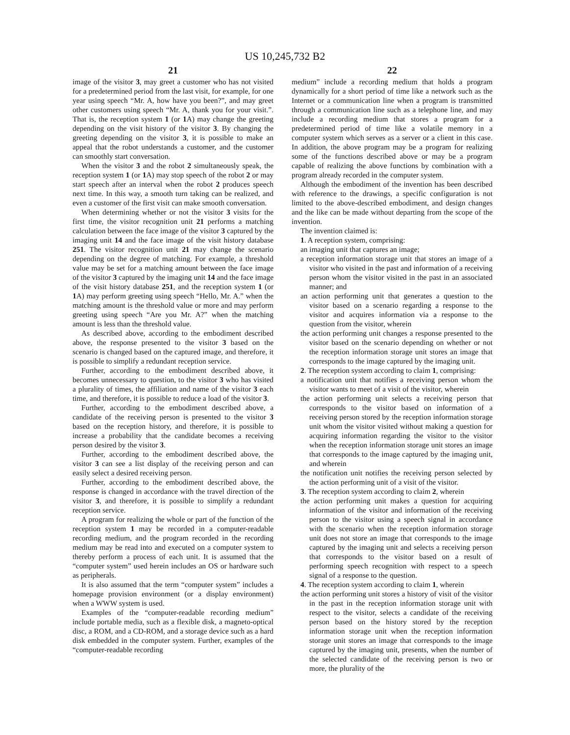US 10,245,732 B2
21
image of the visitor 3, may greet a customer who has not visited for a predetermined period from the last visit, for example, for one year using speech “Mr. A, how have you been?”, and may greet other customers using speech “Mr. A, thank you for your visit.”. That is, the reception system 1 (or 1 A) may change the greeting depending on the visit history of the visitor 3. By changing the greeting depending on the visitor 3, it is possible to make an appeal that the robot understands a customer, and the customer can smoothly start conversation.
When the visitor 3 and the robot 2 simultaneously speak, the reception system 1 (or 1 A) may stop speech of the robot 2 or may start speech after an interval when the robot 2 produces speech next time. In this way, a smooth turn taking can be realized, and even a customer of the first visit can make smooth conversation.
When determining whether or not the visitor 3 visits for the first time, the visitor recognition unit 21 performs a matching calculation between the face image of the visitor 3 captured by the imaging unit 14 and the face image of the visit history database 251. The visitor recognition unit 21 may change the scenario depending on the degree of matching. For example, a threshold value may be set for a matching amount between the face image of the visitor 3 captured by the imaging unit 14 and the face image of the visit history database 251, and the reception system 1 (or 1 A) may perform greeting using speech “Hello, Mr. A.” when the matching amount is the threshold value or more and may perform greeting using speech “Are you Mr. A?” when the matching amount is less than the threshold value.
As described above, according to the embodiment described above, the response presented to the visitor 3 based on the scenario is changed based on the captured image, and therefore, it is possible to simplify a redundant reception service.
Further, according to the embodiment described above, it becomes unnecessary to question, to the visitor 3 who has visited a plurality of times, the affiliation and name of the visitor 3 each time, and therefore, it is possible to reduce a load of the visitor 3.
Further, according to the embodiment described above, a candidate of the receiving person is presented to the visitor 3 based on the reception history, and therefore, it is possible to increase a probability that the candidate becomes a receiving person desired by the visitor 3.
Further, according to the embodiment described above, the visitor 3 can see a list display of the receiving person and can easily select a desired receiving person.
Further, according to the embodiment described above, the response is changed in accordance with the travel direction of the visitor 3, and therefore, it is possible to simplify a redundant reception service.
A program for realizing the whole or part of the function of the reception system 1 may be recorded in a computer-readable recording medium, and the program recorded in the recording medium may be read into and executed on a computer system to thereby perform a process of each unit. It is assumed that the “computer system” used herein includes an OS or hardware such as peripherals.
It is also assumed that the term “computer system” includes a homepage provision environment (or a display environment) when a WWW system is used.
Examples of the “computer-readable recording medium” include portable media, such as a flexible disk, a magneto-optical disc, a ROM, and a CD-ROM, and a storage device such as a hard disk embedded in the computer system. Further, examples of the “computer-readable recording
22
medium” include a recording medium that holds a program dynamically for a short period of time like a network such as the Internet or a communication line when a program is transmitted through a communication line such as a telephone line, and may include a recording medium that stores a program for a predetermined period of time like a volatile memory in a computer system which serves as a server or a client in this case. In addition, the above program may be a program for realizing some of the functions described above or may be a program capable of realizing the above functions by combination with a program already recorded in the computer system.
Although the embodiment of the invention has been described with reference to the drawings, a specific configuration is not limited to the above-described embodiment, and design changes and the like can be made without departing from the scope of the invention.
The invention claimed is:
1. A reception system, comprising:
an imaging unit that captures an image;
a reception information storage unit that stores an image of a visitor who visited in the past and information of a receiving person whom the visitor visited in the past in an associated manner; and
an action performing unit that generates a question to the visitor based on a scenario regarding a response to the visitor and acquires information via a response to the question from the visitor, wherein
the action performing unit changes a response presented to the visitor based on the scenario depending on whether or not the reception information storage unit stores an image that corresponds to the image captured by the imaging unit.
2. The reception system according to claim 1, comprising:
a notification unit that notifies a receiving person whom the visitor wants to meet of a visit of the visitor, wherein
the action performing unit selects a receiving person that corresponds to the visitor based on information of a receiving person stored by the reception information storage unit whom the visitor visited without making a question for acquiring information regarding the visitor to the visitor when the reception information storage unit stores an image that corresponds to the image captured by the imaging unit, and wherein
the notification unit notifies the receiving person selected by the action performing unit of a visit of the visitor.
3. The reception system according to claim 2, wherein
the action performing unit makes a question for acquiring information of the visitor and information of the receiving person to the visitor using a speech signal in accordance with the scenario when the reception information storage unit does not store an image that corresponds to the image captured by the imaging unit and selects a receiving person that corresponds to the visitor based on a result of performing speech recognition with respect to a speech signal of a response to the question.
4. The reception system according to claim 1, wherein
the action performing unit stores a history of visit of the visitor in the past in the reception information storage unit with respect to the visitor, selects a candidate of the receiving person based on the history stored by the reception information storage unit when the reception information storage unit stores an image that corresponds to the image captured by the imaging unit, presents, when the number of the selected candidate of the receiving person is two or more, the plurality of the